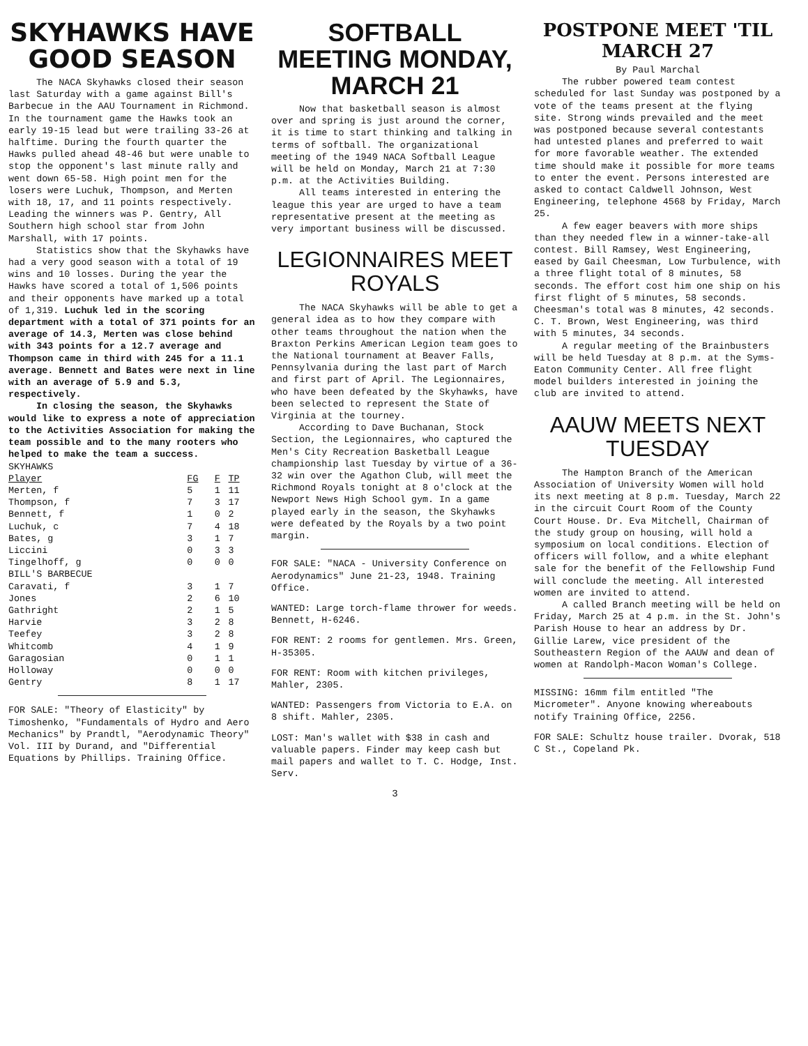SKYHAWKS HAVE GOOD SEASON
The NACA Skyhawks closed their season last Saturday with a game against Bill's Barbecue in the AAU Tournament in Richmond. In the tournament game the Hawks took an early 19-15 lead but were trailing 33-26 at halftime. During the fourth quarter the Hawks pulled ahead 48-46 but were unable to stop the opponent's last minute rally and went down 65-58. High point men for the losers were Luchuk, Thompson, and Merten with 18, 17, and 11 points respectively. Leading the winners was P. Gentry, All Southern high school star from John Marshall, with 17 points.
Statistics show that the Skyhawks have had a very good season with a total of 19 wins and 10 losses. During the year the Hawks have scored a total of 1,506 points and their opponents have marked up a total of 1,319. Luchuk led in the scoring department with a total of 371 points for an average of 14.3, Merten was close behind with 343 points for a 12.7 average and Thompson came in third with 245 for a 11.1 average. Bennett and Bates were next in line with an average of 5.9 and 5.3, respectively.
In closing the season, the Skyhawks would like to express a note of appreciation to the Activities Association for making the team possible and to the many rooters who helped to make the team a success.
| SKYHAWKS | | | |
| Player | FG | F | TP |
| Merten, f | 5 | 1 | 11 |
| Thompson, f | 7 | 3 | 17 |
| Bennett, f | 1 | 0 | 2 |
| Luchuk, c | 7 | 4 | 18 |
| Bates, g | 3 | 1 | 7 |
| Liccini | 0 | 3 | 3 |
| Tingelhoff, g | 0 | 0 | 0 |
| BILL'S BARBECUE | | | |
| Caravati, f | 3 | 1 | 7 |
| Jones | 2 | 6 | 10 |
| Gathright | 2 | 1 | 5 |
| Harvie | 3 | 2 | 8 |
| Teefey | 3 | 2 | 8 |
| Whitcomb | 4 | 1 | 9 |
| Garagosian | 0 | 1 | 1 |
| Holloway | 0 | 0 | 0 |
| Gentry | 8 | 1 | 17 |
FOR SALE: "Theory of Elasticity" by Timoshenko, "Fundamentals of Hydro and Aero Mechanics" by Prandtl, "Aerodynamic Theory" Vol. III by Durand, and "Differential Equations by Phillips. Training Office.
SOFTBALL MEETING MONDAY, MARCH 21
Now that basketball season is almost over and spring is just around the corner, it is time to start thinking and talking in terms of softball. The organizational meeting of the 1949 NACA Softball League will be held on Monday, March 21 at 7:30 p.m. at the Activities Building.
All teams interested in entering the league this year are urged to have a team representative present at the meeting as very important business will be discussed.
LEGIONNAIRES MEET ROYALS
The NACA Skyhawks will be able to get a general idea as to how they compare with other teams throughout the nation when the Braxton Perkins American Legion team goes to the National tournament at Beaver Falls, Pennsylvania during the last part of March and first part of April. The Legionnaires, who have been defeated by the Skyhawks, have been selected to represent the State of Virginia at the tourney.
According to Dave Buchanan, Stock Section, the Legionnaires, who captured the Men's City Recreation Basketball League championship last Tuesday by virtue of a 36-32 win over the Agathon Club, will meet the Richmond Royals tonight at 8 o'clock at the Newport News High School gym. In a game played early in the season, the Skyhawks were defeated by the Royals by a two point margin.
FOR SALE: "NACA - University Conference on Aerodynamics" June 21-23, 1948. Training Office.
WANTED: Large torch-flame thrower for weeds. Bennett, H-6246.
FOR RENT: 2 rooms for gentlemen. Mrs. Green, H-35305.
FOR RENT: Room with kitchen privileges, Mahler, 2305.
WANTED: Passengers from Victoria to E.A. on 8 shift. Mahler, 2305.
LOST: Man's wallet with $38 in cash and valuable papers. Finder may keep cash but mail papers and wallet to T. C. Hodge, Inst. Serv.
3
POSTPONE MEET 'TIL MARCH 27
By Paul Marchal
The rubber powered team contest scheduled for last Sunday was postponed by a vote of the teams present at the flying site. Strong winds prevailed and the meet was postponed because several contestants had untested planes and preferred to wait for more favorable weather. The extended time should make it possible for more teams to enter the event. Persons interested are asked to contact Caldwell Johnson, West Engineering, telephone 4568 by Friday, March 25.
A few eager beavers with more ships than they needed flew in a winner-take-all contest. Bill Ramsey, West Engineering, eased by Gail Cheesman, Low Turbulence, with a three flight total of 8 minutes, 58 seconds. The effort cost him one ship on his first flight of 5 minutes, 58 seconds. Cheesman's total was 8 minutes, 42 seconds. C. T. Brown, West Engineering, was third with 5 minutes, 34 seconds.
A regular meeting of the Brainbusters will be held Tuesday at 8 p.m. at the Syms-Eaton Community Center. All free flight model builders interested in joining the club are invited to attend.
AAUW MEETS NEXT TUESDAY
The Hampton Branch of the American Association of University Women will hold its next meeting at 8 p.m. Tuesday, March 22 in the circuit Court Room of the County Court House. Dr. Eva Mitchell, Chairman of the study group on housing, will hold a symposium on local conditions. Election of officers will follow, and a white elephant sale for the benefit of the Fellowship Fund will conclude the meeting. All interested women are invited to attend.
A called Branch meeting will be held on Friday, March 25 at 4 p.m. in the St. John's Parish House to hear an address by Dr. Gillie Larew, vice president of the Southeastern Region of the AAUW and dean of women at Randolph-Macon Woman's College.
MISSING: 16mm film entitled "The Micrometer". Anyone knowing whereabouts notify Training Office, 2256.
FOR SALE: Schultz house trailer. Dvorak, 518 C St., Copeland Pk.